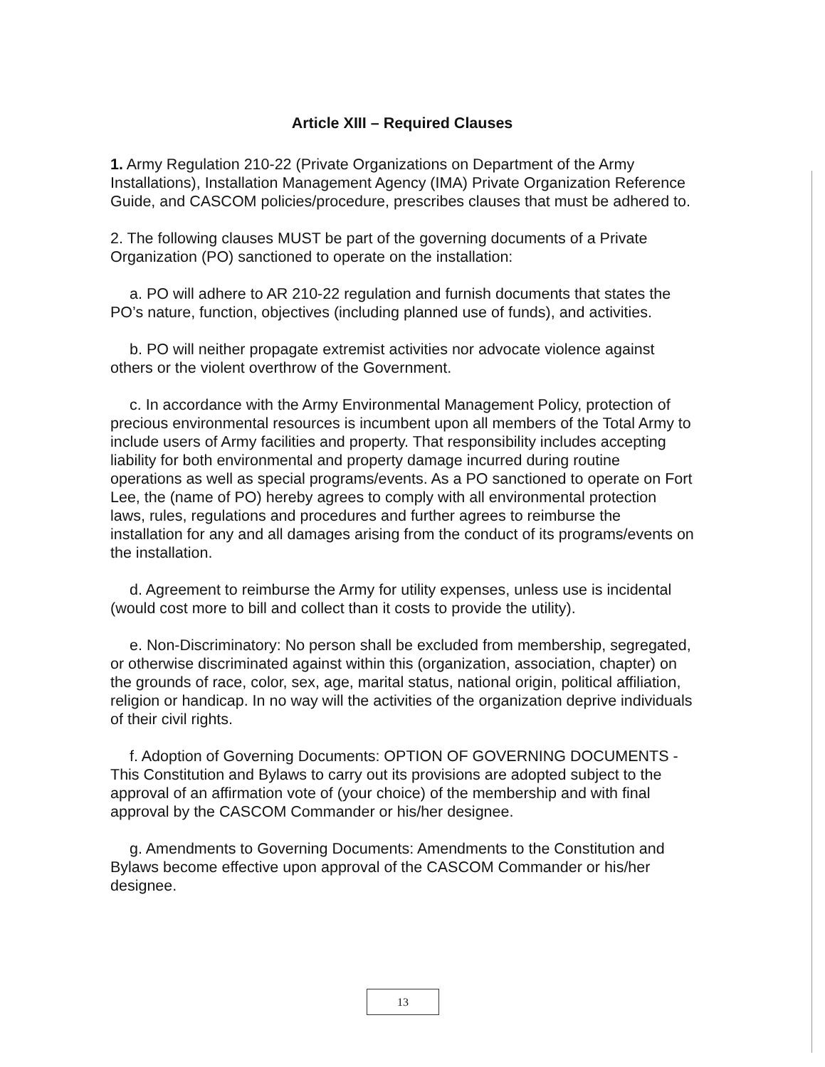Article XIII – Required Clauses
1. Army Regulation 210-22 (Private Organizations on Department of the Army Installations), Installation Management Agency (IMA) Private Organization Reference Guide, and CASCOM policies/procedure, prescribes clauses that must be adhered to.
2. The following clauses MUST be part of the governing documents of a Private Organization (PO) sanctioned to operate on the installation:
a. PO will adhere to AR 210-22 regulation and furnish documents that states the PO’s nature, function, objectives (including planned use of funds), and activities.
b. PO will neither propagate extremist activities nor advocate violence against others or the violent overthrow of the Government.
c. In accordance with the Army Environmental Management Policy, protection of precious environmental resources is incumbent upon all members of the Total Army to include users of Army facilities and property. That responsibility includes accepting liability for both environmental and property damage incurred during routine operations as well as special programs/events. As a PO sanctioned to operate on Fort Lee, the (name of PO) hereby agrees to comply with all environmental protection laws, rules, regulations and procedures and further agrees to reimburse the installation for any and all damages arising from the conduct of its programs/events on the installation.
d. Agreement to reimburse the Army for utility expenses, unless use is incidental (would cost more to bill and collect than it costs to provide the utility).
e. Non-Discriminatory: No person shall be excluded from membership, segregated, or otherwise discriminated against within this (organization, association, chapter) on the grounds of race, color, sex, age, marital status, national origin, political affiliation, religion or handicap. In no way will the activities of the organization deprive individuals of their civil rights.
f. Adoption of Governing Documents: OPTION OF GOVERNING DOCUMENTS - This Constitution and Bylaws to carry out its provisions are adopted subject to the approval of an affirmation vote of (your choice) of the membership and with final approval by the CASCOM Commander or his/her designee.
g. Amendments to Governing Documents: Amendments to the Constitution and Bylaws become effective upon approval of the CASCOM Commander or his/her designee.
13